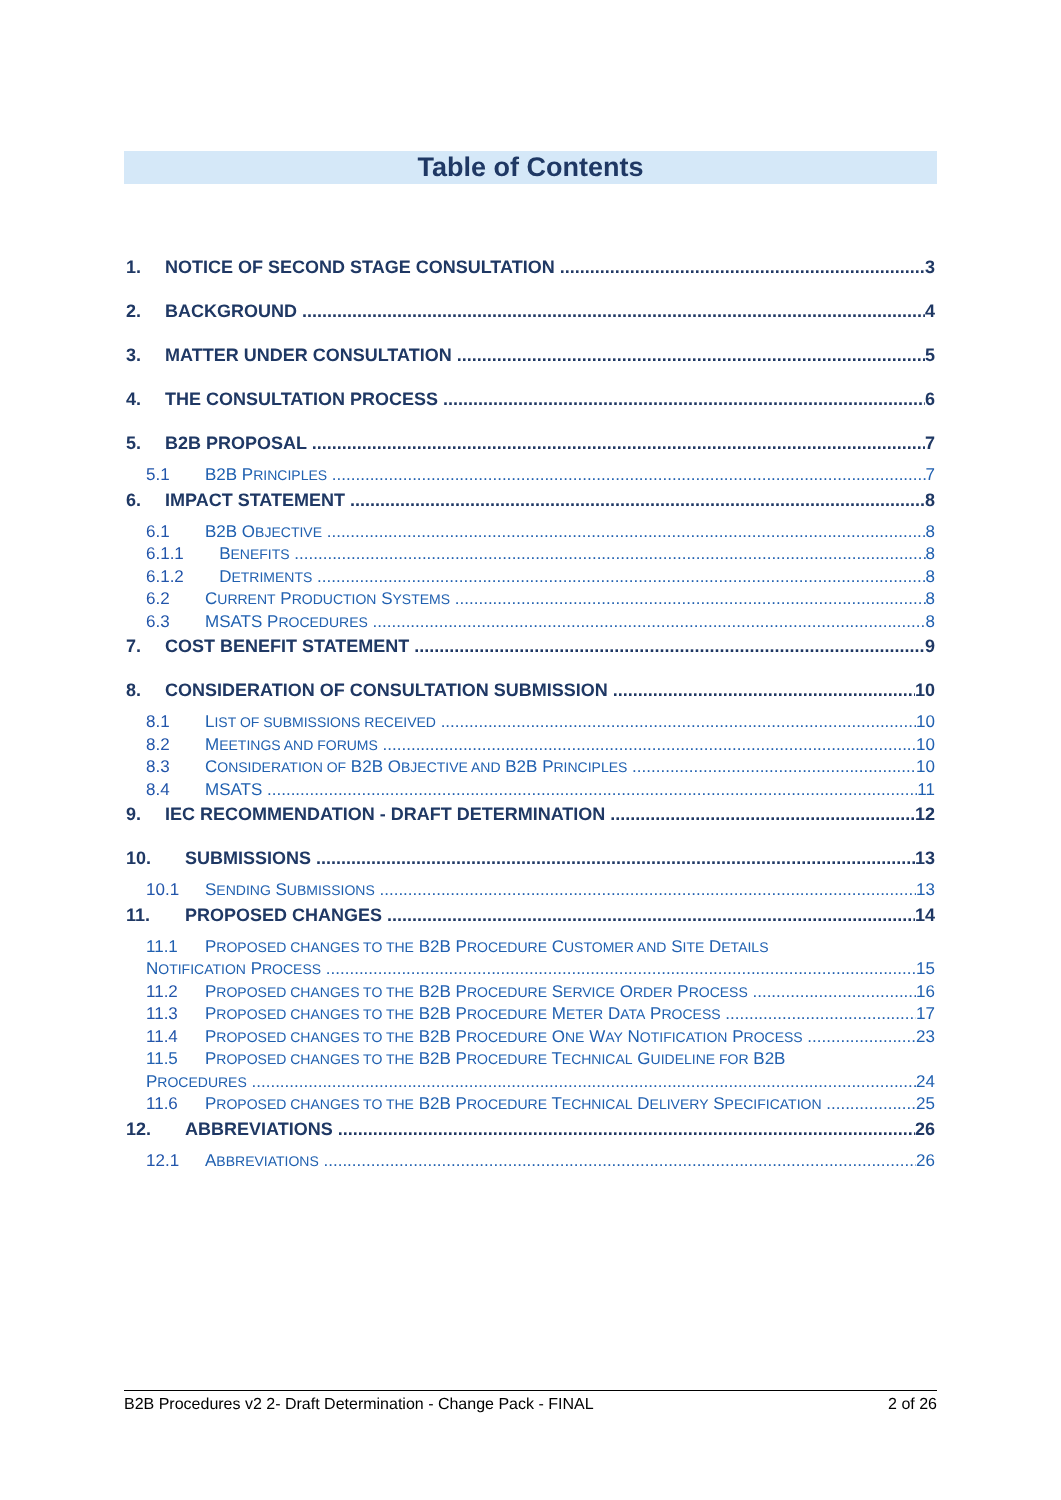Table of Contents
1. NOTICE OF SECOND STAGE CONSULTATION 3
2. BACKGROUND 4
3. MATTER UNDER CONSULTATION 5
4. THE CONSULTATION PROCESS 6
5. B2B PROPOSAL 7
5.1 B2B PRINCIPLES 7
6. IMPACT STATEMENT 8
6.1 B2B OBJECTIVE 8
6.1.1 BENEFITS 8
6.1.2 DETRIMENTS 8
6.2 CURRENT PRODUCTION SYSTEMS 8
6.3 MSATS PROCEDURES 8
7. COST BENEFIT STATEMENT 9
8. CONSIDERATION OF CONSULTATION SUBMISSION 10
8.1 LIST OF SUBMISSIONS RECEIVED 10
8.2 MEETINGS AND FORUMS 10
8.3 CONSIDERATION OF B2B OBJECTIVE AND B2B PRINCIPLES 10
8.4 MSATS 11
9. IEC RECOMMENDATION - DRAFT DETERMINATION 12
10. SUBMISSIONS 13
10.1 SENDING SUBMISSIONS 13
11. PROPOSED CHANGES 14
11.1 PROPOSED CHANGES TO THE B2B PROCEDURE CUSTOMER AND SITE DETAILS
NOTIFICATION PROCESS 15
11.2 PROPOSED CHANGES TO THE B2B PROCEDURE SERVICE ORDER PROCESS 16
11.3 PROPOSED CHANGES TO THE B2B PROCEDURE METER DATA PROCESS 17
11.4 PROPOSED CHANGES TO THE B2B PROCEDURE ONE WAY NOTIFICATION PROCESS 23
11.5 PROPOSED CHANGES TO THE B2B PROCEDURE TECHNICAL GUIDELINE FOR B2B
PROCEDURES 24
11.6 PROPOSED CHANGES TO THE B2B PROCEDURE TECHNICAL DELIVERY SPECIFICATION 25
12. ABBREVIATIONS 26
12.1 ABBREVIATIONS 26
B2B Procedures v2 2- Draft Determination - Change Pack - FINAL 2 of 26